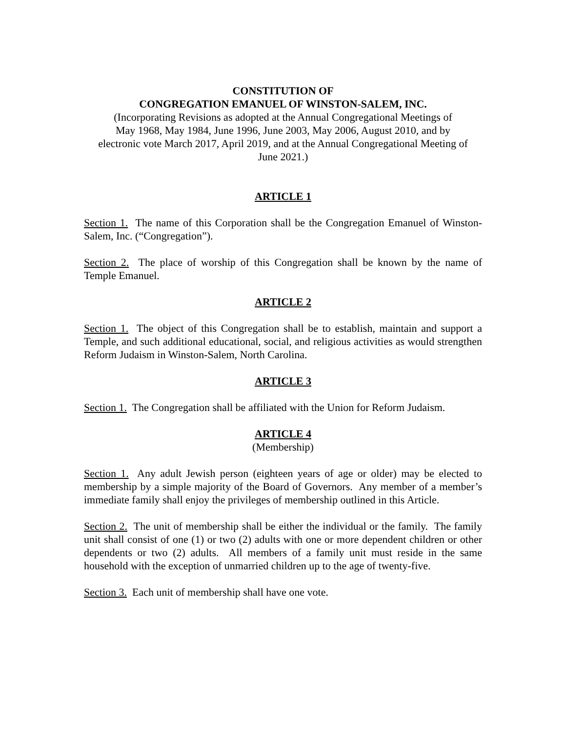CONSTITUTION OF
CONGREGATION EMANUEL OF WINSTON-SALEM, INC.
(Incorporating Revisions as adopted at the Annual Congregational Meetings of
May 1968, May 1984, June 1996, June 2003, May 2006, August 2010, and by
electronic vote March 2017, April 2019, and at the Annual Congregational Meeting of
June 2021.)
ARTICLE 1
Section 1. The name of this Corporation shall be the Congregation Emanuel of Winston-Salem, Inc. (“Congregation”).
Section 2. The place of worship of this Congregation shall be known by the name of Temple Emanuel.
ARTICLE 2
Section 1. The object of this Congregation shall be to establish, maintain and support a Temple, and such additional educational, social, and religious activities as would strengthen Reform Judaism in Winston-Salem, North Carolina.
ARTICLE 3
Section 1. The Congregation shall be affiliated with the Union for Reform Judaism.
ARTICLE 4
(Membership)
Section 1. Any adult Jewish person (eighteen years of age or older) may be elected to membership by a simple majority of the Board of Governors. Any member of a member’s immediate family shall enjoy the privileges of membership outlined in this Article.
Section 2. The unit of membership shall be either the individual or the family. The family unit shall consist of one (1) or two (2) adults with one or more dependent children or other dependents or two (2) adults. All members of a family unit must reside in the same household with the exception of unmarried children up to the age of twenty-five.
Section 3. Each unit of membership shall have one vote.